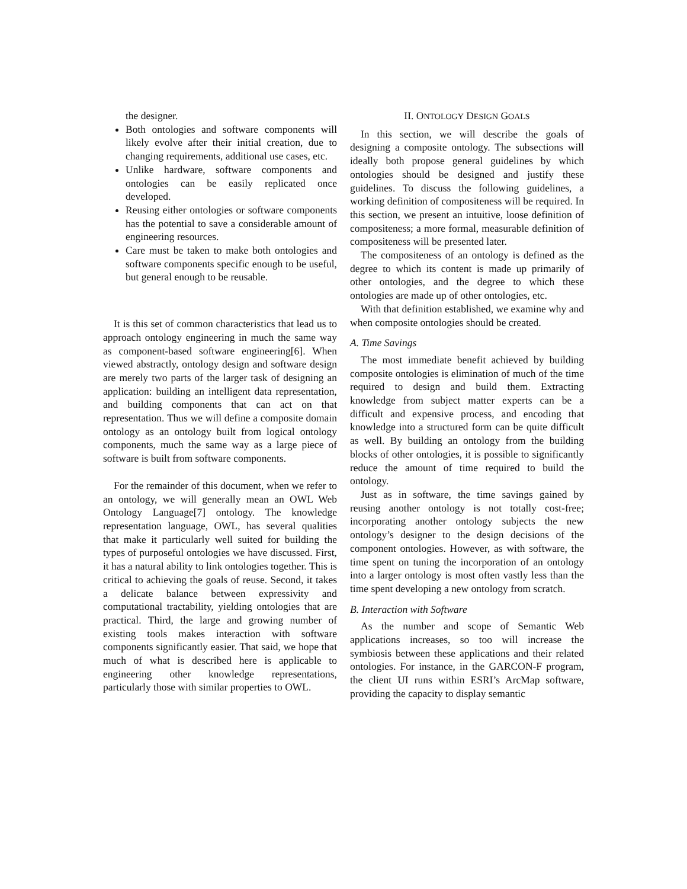the designer.
Both ontologies and software components will likely evolve after their initial creation, due to changing requirements, additional use cases, etc.
Unlike hardware, software components and ontologies can be easily replicated once developed.
Reusing either ontologies or software components has the potential to save a considerable amount of engineering resources.
Care must be taken to make both ontologies and software components specific enough to be useful, but general enough to be reusable.
It is this set of common characteristics that lead us to approach ontology engineering in much the same way as component-based software engineering[6]. When viewed abstractly, ontology design and software design are merely two parts of the larger task of designing an application: building an intelligent data representation, and building components that can act on that representation. Thus we will define a composite domain ontology as an ontology built from logical ontology components, much the same way as a large piece of software is built from software components.
For the remainder of this document, when we refer to an ontology, we will generally mean an OWL Web Ontology Language[7] ontology. The knowledge representation language, OWL, has several qualities that make it particularly well suited for building the types of purposeful ontologies we have discussed. First, it has a natural ability to link ontologies together. This is critical to achieving the goals of reuse. Second, it takes a delicate balance between expressivity and computational tractability, yielding ontologies that are practical. Third, the large and growing number of existing tools makes interaction with software components significantly easier. That said, we hope that much of what is described here is applicable to engineering other knowledge representations, particularly those with similar properties to OWL.
II. ONTOLOGY DESIGN GOALS
In this section, we will describe the goals of designing a composite ontology. The subsections will ideally both propose general guidelines by which ontologies should be designed and justify these guidelines. To discuss the following guidelines, a working definition of compositeness will be required. In this section, we present an intuitive, loose definition of compositeness; a more formal, measurable definition of compositeness will be presented later.
The compositeness of an ontology is defined as the degree to which its content is made up primarily of other ontologies, and the degree to which these ontologies are made up of other ontologies, etc.
With that definition established, we examine why and when composite ontologies should be created.
A. Time Savings
The most immediate benefit achieved by building composite ontologies is elimination of much of the time required to design and build them. Extracting knowledge from subject matter experts can be a difficult and expensive process, and encoding that knowledge into a structured form can be quite difficult as well. By building an ontology from the building blocks of other ontologies, it is possible to significantly reduce the amount of time required to build the ontology.
Just as in software, the time savings gained by reusing another ontology is not totally cost-free; incorporating another ontology subjects the new ontology’s designer to the design decisions of the component ontologies. However, as with software, the time spent on tuning the incorporation of an ontology into a larger ontology is most often vastly less than the time spent developing a new ontology from scratch.
B. Interaction with Software
As the number and scope of Semantic Web applications increases, so too will increase the symbiosis between these applications and their related ontologies. For instance, in the GARCON-F program, the client UI runs within ESRI’s ArcMap software, providing the capacity to display semantic